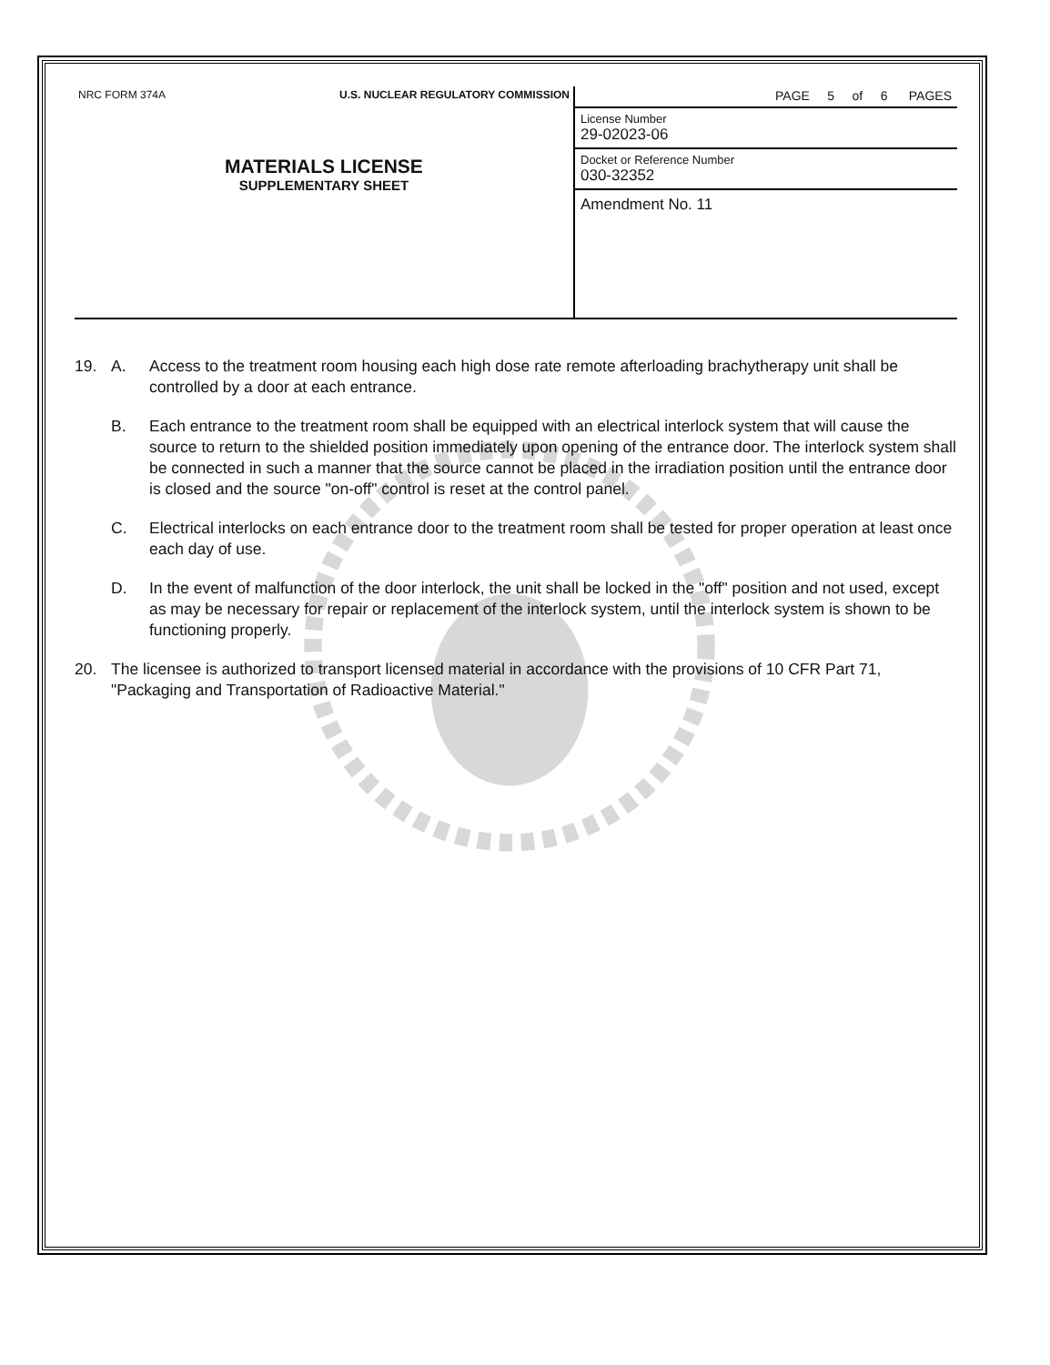| NRC FORM 374A U.S. NUCLEAR REGULATORY COMMISSION MATERIALS LICENSE SUPPLEMENTARY SHEET | PAGE 5 of 6 PAGES License Number 29-02023-06 Docket or Reference Number 030-32352 Amendment No. 11 |
19. A. Access to the treatment room housing each high dose rate remote afterloading brachytherapy unit shall be controlled by a door at each entrance.
B. Each entrance to the treatment room shall be equipped with an electrical interlock system that will cause the source to return to the shielded position immediately upon opening of the entrance door. The interlock system shall be connected in such a manner that the source cannot be placed in the irradiation position until the entrance door is closed and the source "on-off" control is reset at the control panel.
C. Electrical interlocks on each entrance door to the treatment room shall be tested for proper operation at least once each day of use.
D. In the event of malfunction of the door interlock, the unit shall be locked in the "off" position and not used, except as may be necessary for repair or replacement of the interlock system, until the interlock system is shown to be functioning properly.
20. The licensee is authorized to transport licensed material in accordance with the provisions of 10 CFR Part 71, "Packaging and Transportation of Radioactive Material."